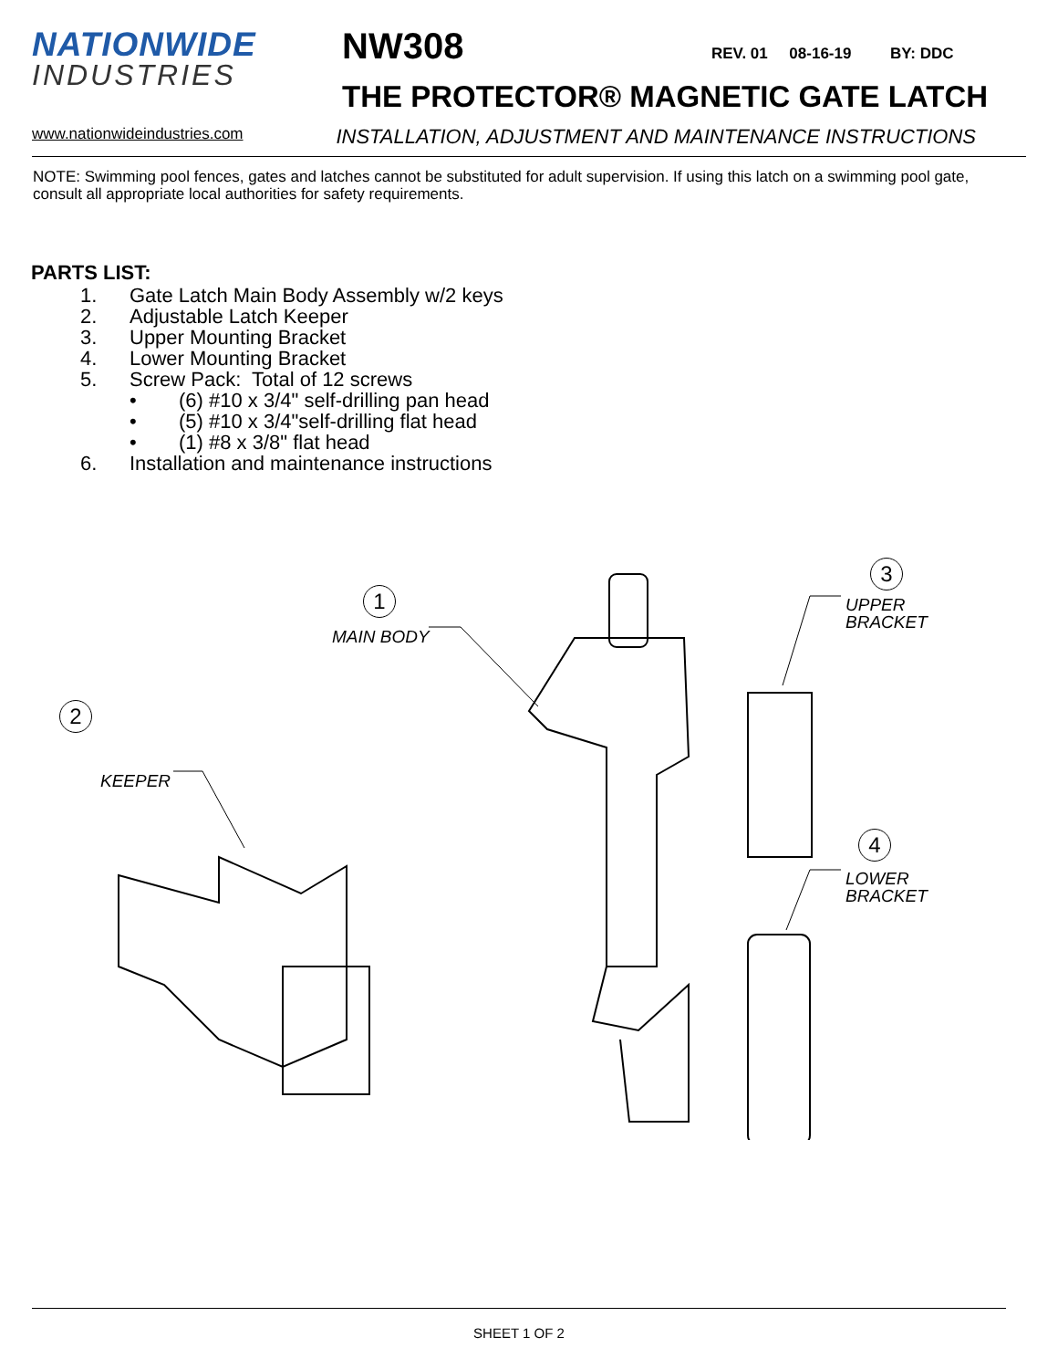NATIONWIDE
INDUSTRIES
NW308 REV. 01 08-16-19 BY: DDC
THE PROTECTOR® MAGNETIC GATE LATCH
www.nationwideindustries.com INSTALLATION, ADJUSTMENT AND MAINTENANCE INSTRUCTIONS
NOTE: Swimming pool fences, gates and latches cannot be substituted for adult supervision. If using this latch on a swimming pool gate, consult all appropriate local authorities for safety requirements.
PARTS LIST:
1. Gate Latch Main Body Assembly w/2 keys
2. Adjustable Latch Keeper
3. Upper Mounting Bracket
4. Lower Mounting Bracket
5. Screw Pack: Total of 12 screws
• (6) #10 x 3/4" self-drilling pan head
• (5) #10 x 3/4"self-drilling flat head
• (1) #8 x 3/8" flat head
6. Installation and maintenance instructions
1
MAIN BODY
2
KEEPER
3
UPPER
BRACKET
4
LOWER
BRACKET
SHEET 1 OF 2